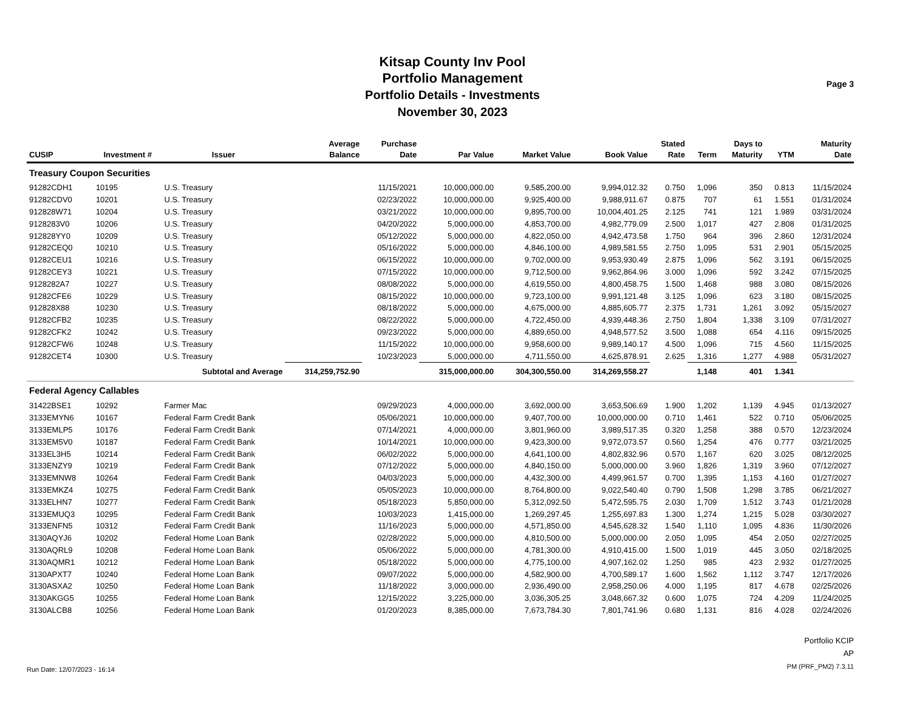Page 3
Kitsap County Inv Pool
Portfolio Management
Portfolio Details - Investments
November 30, 2023
| CUSIP | Investment # | Issuer | Average Balance | Purchase Date | Par Value | Market Value | Book Value | Stated Rate | Term | Days to Maturity | YTM | Maturity Date |
| --- | --- | --- | --- | --- | --- | --- | --- | --- | --- | --- | --- | --- |
| Treasury Coupon Securities | | | | | | | | | | | | |
| 91282CDH1 | 10195 | U.S. Treasury | | 11/15/2021 | 10,000,000.00 | 9,585,200.00 | 9,994,012.32 | 0.750 | 1,096 | 350 | 0.813 | 11/15/2024 |
| 91282CDV0 | 10201 | U.S. Treasury | | 02/23/2022 | 10,000,000.00 | 9,925,400.00 | 9,988,911.67 | 0.875 | 707 | 61 | 1.551 | 01/31/2024 |
| 912828W71 | 10204 | U.S. Treasury | | 03/21/2022 | 10,000,000.00 | 9,895,700.00 | 10,004,401.25 | 2.125 | 741 | 121 | 1.989 | 03/31/2024 |
| 9128283V0 | 10206 | U.S. Treasury | | 04/20/2022 | 5,000,000.00 | 4,853,700.00 | 4,982,779.09 | 2.500 | 1,017 | 427 | 2.808 | 01/31/2025 |
| 912828YY0 | 10209 | U.S. Treasury | | 05/12/2022 | 5,000,000.00 | 4,822,050.00 | 4,942,473.58 | 1.750 | 964 | 396 | 2.860 | 12/31/2024 |
| 91282CEQ0 | 10210 | U.S. Treasury | | 05/16/2022 | 5,000,000.00 | 4,846,100.00 | 4,989,581.55 | 2.750 | 1,095 | 531 | 2.901 | 05/15/2025 |
| 91282CEU1 | 10216 | U.S. Treasury | | 06/15/2022 | 10,000,000.00 | 9,702,000.00 | 9,953,930.49 | 2.875 | 1,096 | 562 | 3.191 | 06/15/2025 |
| 91282CEY3 | 10221 | U.S. Treasury | | 07/15/2022 | 10,000,000.00 | 9,712,500.00 | 9,962,864.96 | 3.000 | 1,096 | 592 | 3.242 | 07/15/2025 |
| 9128282A7 | 10227 | U.S. Treasury | | 08/08/2022 | 5,000,000.00 | 4,619,550.00 | 4,800,458.75 | 1.500 | 1,468 | 988 | 3.080 | 08/15/2026 |
| 91282CFE6 | 10229 | U.S. Treasury | | 08/15/2022 | 10,000,000.00 | 9,723,100.00 | 9,991,121.48 | 3.125 | 1,096 | 623 | 3.180 | 08/15/2025 |
| 912828X88 | 10230 | U.S. Treasury | | 08/18/2022 | 5,000,000.00 | 4,675,000.00 | 4,885,605.77 | 2.375 | 1,731 | 1,261 | 3.092 | 05/15/2027 |
| 91282CFB2 | 10235 | U.S. Treasury | | 08/22/2022 | 5,000,000.00 | 4,722,450.00 | 4,939,448.36 | 2.750 | 1,804 | 1,338 | 3.109 | 07/31/2027 |
| 91282CFK2 | 10242 | U.S. Treasury | | 09/23/2022 | 5,000,000.00 | 4,889,650.00 | 4,948,577.52 | 3.500 | 1,088 | 654 | 4.116 | 09/15/2025 |
| 91282CFW6 | 10248 | U.S. Treasury | | 11/15/2022 | 10,000,000.00 | 9,958,600.00 | 9,989,140.17 | 4.500 | 1,096 | 715 | 4.560 | 11/15/2025 |
| 91282CET4 | 10300 | U.S. Treasury | | 10/23/2023 | 5,000,000.00 | 4,711,550.00 | 4,625,878.91 | 2.625 | 1,316 | 1,277 | 4.988 | 05/31/2027 |
| | Subtotal and Average | | 314,259,752.90 | | 315,000,000.00 | 304,300,550.00 | 314,269,558.27 | | 1,148 | 401 | 1.341 | |
| Federal Agency Callables | | | | | | | | | | | | |
| 31422BSE1 | 10292 | Farmer Mac | | 09/29/2023 | 4,000,000.00 | 3,692,000.00 | 3,653,506.69 | 1.900 | 1,202 | 1,139 | 4.945 | 01/13/2027 |
| 3133EMYN6 | 10167 | Federal Farm Credit Bank | | 05/06/2021 | 10,000,000.00 | 9,407,700.00 | 10,000,000.00 | 0.710 | 1,461 | 522 | 0.710 | 05/06/2025 |
| 3133EMLP5 | 10176 | Federal Farm Credit Bank | | 07/14/2021 | 4,000,000.00 | 3,801,960.00 | 3,989,517.35 | 0.320 | 1,258 | 388 | 0.570 | 12/23/2024 |
| 3133EM5V0 | 10187 | Federal Farm Credit Bank | | 10/14/2021 | 10,000,000.00 | 9,423,300.00 | 9,972,073.57 | 0.560 | 1,254 | 476 | 0.777 | 03/21/2025 |
| 3133EL3H5 | 10214 | Federal Farm Credit Bank | | 06/02/2022 | 5,000,000.00 | 4,641,100.00 | 4,802,832.96 | 0.570 | 1,167 | 620 | 3.025 | 08/12/2025 |
| 3133ENZY9 | 10219 | Federal Farm Credit Bank | | 07/12/2022 | 5,000,000.00 | 4,840,150.00 | 5,000,000.00 | 3.960 | 1,826 | 1,319 | 3.960 | 07/12/2027 |
| 3133EMNW8 | 10264 | Federal Farm Credit Bank | | 04/03/2023 | 5,000,000.00 | 4,432,300.00 | 4,499,961.57 | 0.700 | 1,395 | 1,153 | 4.160 | 01/27/2027 |
| 3133EMKZ4 | 10275 | Federal Farm Credit Bank | | 05/05/2023 | 10,000,000.00 | 8,764,800.00 | 9,022,540.40 | 0.790 | 1,508 | 1,298 | 3.785 | 06/21/2027 |
| 3133ELHN7 | 10277 | Federal Farm Credit Bank | | 05/18/2023 | 5,850,000.00 | 5,312,092.50 | 5,472,595.75 | 2.030 | 1,709 | 1,512 | 3.743 | 01/21/2028 |
| 3133EMUQ3 | 10295 | Federal Farm Credit Bank | | 10/03/2023 | 1,415,000.00 | 1,269,297.45 | 1,255,697.83 | 1.300 | 1,274 | 1,215 | 5.028 | 03/30/2027 |
| 3133ENFN5 | 10312 | Federal Farm Credit Bank | | 11/16/2023 | 5,000,000.00 | 4,571,850.00 | 4,545,628.32 | 1.540 | 1,110 | 1,095 | 4.836 | 11/30/2026 |
| 3130AQYJ6 | 10202 | Federal Home Loan Bank | | 02/28/2022 | 5,000,000.00 | 4,810,500.00 | 5,000,000.00 | 2.050 | 1,095 | 454 | 2.050 | 02/27/2025 |
| 3130AQRL9 | 10208 | Federal Home Loan Bank | | 05/06/2022 | 5,000,000.00 | 4,781,300.00 | 4,910,415.00 | 1.500 | 1,019 | 445 | 3.050 | 02/18/2025 |
| 3130AQMR1 | 10212 | Federal Home Loan Bank | | 05/18/2022 | 5,000,000.00 | 4,775,100.00 | 4,907,162.02 | 1.250 | 985 | 423 | 2.932 | 01/27/2025 |
| 3130APXT7 | 10240 | Federal Home Loan Bank | | 09/07/2022 | 5,000,000.00 | 4,582,900.00 | 4,700,589.17 | 1.600 | 1,562 | 1,112 | 3.747 | 12/17/2026 |
| 3130ASXA2 | 10250 | Federal Home Loan Bank | | 11/18/2022 | 3,000,000.00 | 2,936,490.00 | 2,958,250.06 | 4.000 | 1,195 | 817 | 4.678 | 02/25/2026 |
| 3130AKGG5 | 10255 | Federal Home Loan Bank | | 12/15/2022 | 3,225,000.00 | 3,036,305.25 | 3,048,667.32 | 0.600 | 1,075 | 724 | 4.209 | 11/24/2025 |
| 3130ALCB8 | 10256 | Federal Home Loan Bank | | 01/20/2023 | 8,385,000.00 | 7,673,784.30 | 7,801,741.96 | 0.680 | 1,131 | 816 | 4.028 | 02/24/2026 |
Run Date: 12/07/2023 - 16:14
Portfolio KCIP
AP
PM (PRF_PM2) 7.3.11